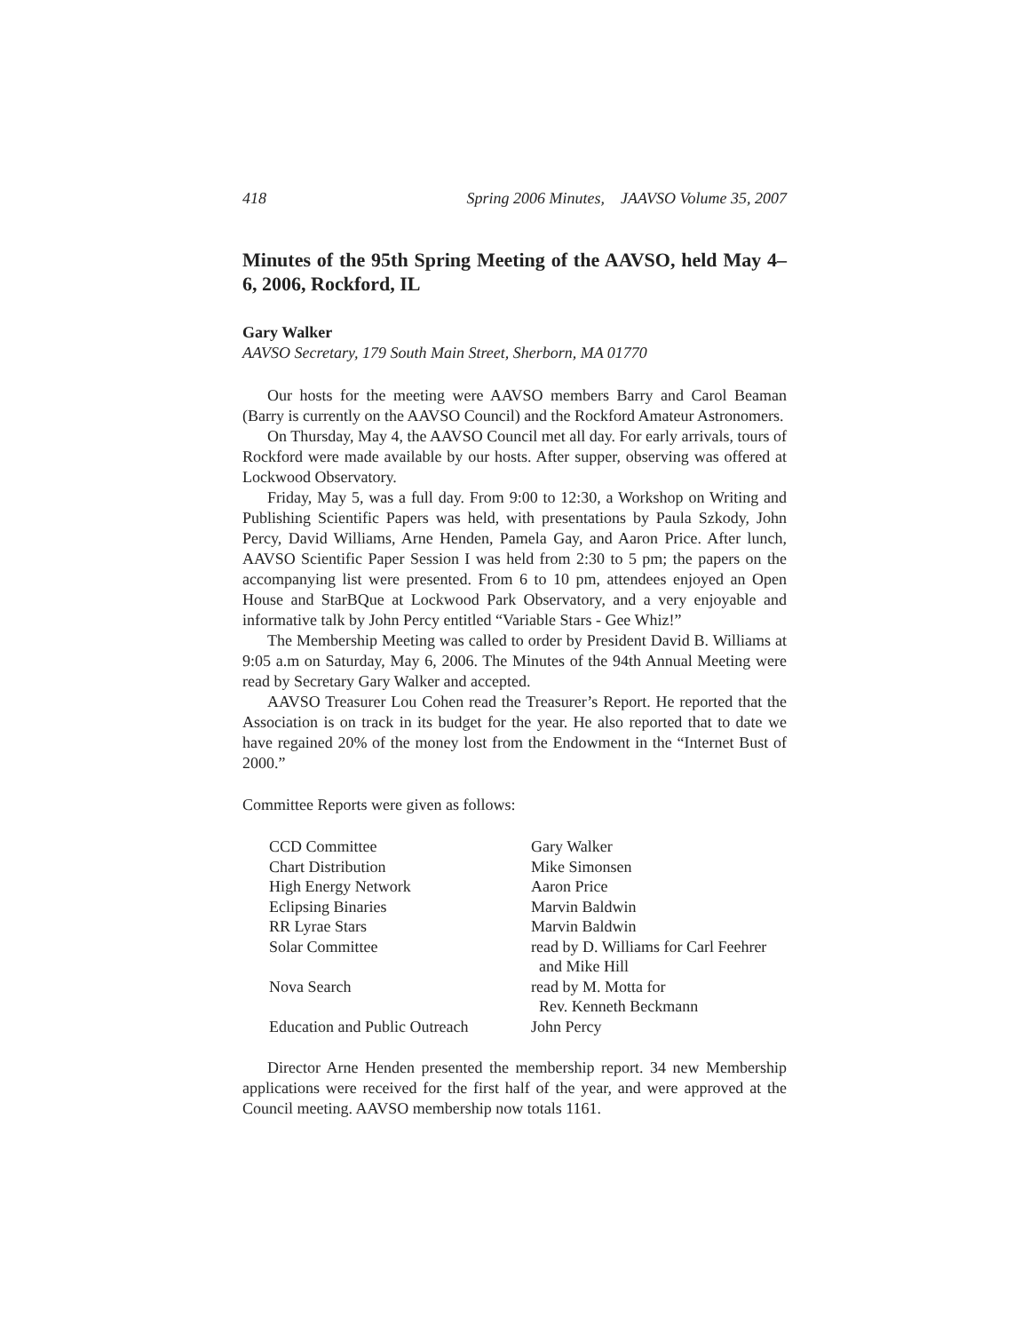418 Spring 2006 Minutes, JAAVSO Volume 35, 2007
Minutes of the 95th Spring Meeting of the AAVSO, held May 4–6, 2006, Rockford, IL
Gary Walker
AAVSO Secretary, 179 South Main Street, Sherborn, MA 01770
Our hosts for the meeting were AAVSO members Barry and Carol Beaman (Barry is currently on the AAVSO Council) and the Rockford Amateur Astronomers.
On Thursday, May 4, the AAVSO Council met all day. For early arrivals, tours of Rockford were made available by our hosts. After supper, observing was offered at Lockwood Observatory.
Friday, May 5, was a full day. From 9:00 to 12:30, a Workshop on Writing and Publishing Scientific Papers was held, with presentations by Paula Szkody, John Percy, David Williams, Arne Henden, Pamela Gay, and Aaron Price. After lunch, AAVSO Scientific Paper Session I was held from 2:30 to 5 pm; the papers on the accompanying list were presented. From 6 to 10 pm, attendees enjoyed an Open House and StarBQue at Lockwood Park Observatory, and a very enjoyable and informative talk by John Percy entitled “Variable Stars - Gee Whiz!”
The Membership Meeting was called to order by President David B. Williams at 9:05 a.m on Saturday, May 6, 2006. The Minutes of the 94th Annual Meeting were read by Secretary Gary Walker and accepted.
AAVSO Treasurer Lou Cohen read the Treasurer’s Report. He reported that the Association is on track in its budget for the year. He also reported that to date we have regained 20% of the money lost from the Endowment in the “Internet Bust of 2000.”
Committee Reports were given as follows:
| CCD Committee | Gary Walker |
| Chart Distribution | Mike Simonsen |
| High Energy Network | Aaron Price |
| Eclipsing Binaries | Marvin Baldwin |
| RR Lyrae Stars | Marvin Baldwin |
| Solar Committee | read by D. Williams for Carl Feehrer and Mike Hill |
| Nova Search | read by M. Motta for Rev. Kenneth Beckmann |
| Education and Public Outreach | John Percy |
Director Arne Henden presented the membership report. 34 new Membership applications were received for the first half of the year, and were approved at the Council meeting. AAVSO membership now totals 1161.